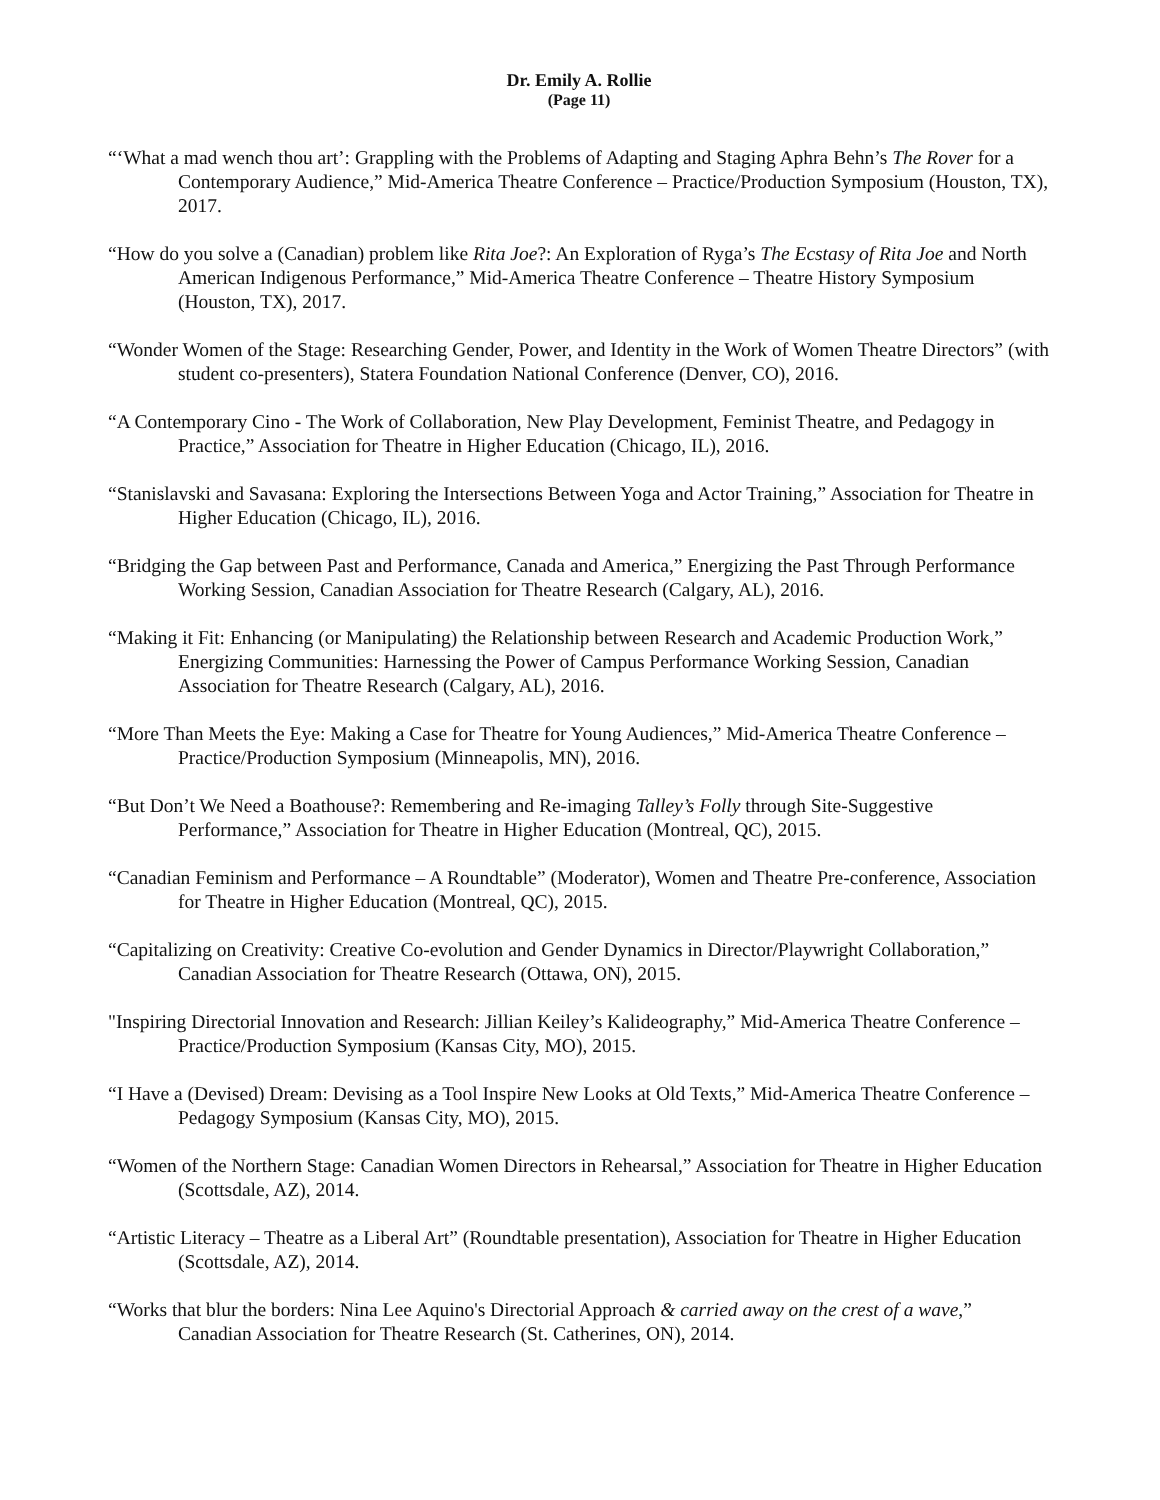Dr. Emily A. Rollie
(Page 11)
“‘What a mad wench thou art’: Grappling with the Problems of Adapting and Staging Aphra Behn’s The Rover for a Contemporary Audience,” Mid-America Theatre Conference – Practice/Production Symposium (Houston, TX), 2017.
“How do you solve a (Canadian) problem like Rita Joe?: An Exploration of Ryga’s The Ecstasy of Rita Joe and North American Indigenous Performance,” Mid-America Theatre Conference – Theatre History Symposium (Houston, TX), 2017.
“Wonder Women of the Stage: Researching Gender, Power, and Identity in the Work of Women Theatre Directors” (with student co-presenters), Statera Foundation National Conference (Denver, CO), 2016.
“A Contemporary Cino - The Work of Collaboration, New Play Development, Feminist Theatre, and Pedagogy in Practice,” Association for Theatre in Higher Education (Chicago, IL), 2016.
“Stanislavski and Savasana: Exploring the Intersections Between Yoga and Actor Training,” Association for Theatre in Higher Education (Chicago, IL), 2016.
“Bridging the Gap between Past and Performance, Canada and America,” Energizing the Past Through Performance Working Session, Canadian Association for Theatre Research (Calgary, AL), 2016.
“Making it Fit: Enhancing (or Manipulating) the Relationship between Research and Academic Production Work,” Energizing Communities: Harnessing the Power of Campus Performance Working Session, Canadian Association for Theatre Research (Calgary, AL), 2016.
“More Than Meets the Eye: Making a Case for Theatre for Young Audiences,” Mid-America Theatre Conference – Practice/Production Symposium (Minneapolis, MN), 2016.
“But Don’t We Need a Boathouse?: Remembering and Re-imaging Talley’s Folly through Site-Suggestive Performance,” Association for Theatre in Higher Education (Montreal, QC), 2015.
“Canadian Feminism and Performance – A Roundtable” (Moderator), Women and Theatre Pre-conference, Association for Theatre in Higher Education (Montreal, QC), 2015.
“Capitalizing on Creativity: Creative Co-evolution and Gender Dynamics in Director/Playwright Collaboration,” Canadian Association for Theatre Research (Ottawa, ON), 2015.
"Inspiring Directorial Innovation and Research: Jillian Keiley’s Kalideography,” Mid-America Theatre Conference – Practice/Production Symposium (Kansas City, MO), 2015.
“I Have a (Devised) Dream: Devising as a Tool Inspire New Looks at Old Texts,” Mid-America Theatre Conference – Pedagogy Symposium (Kansas City, MO), 2015.
“Women of the Northern Stage: Canadian Women Directors in Rehearsal,” Association for Theatre in Higher Education (Scottsdale, AZ), 2014.
“Artistic Literacy – Theatre as a Liberal Art” (Roundtable presentation), Association for Theatre in Higher Education (Scottsdale, AZ), 2014.
“Works that blur the borders: Nina Lee Aquino's Directorial Approach & carried away on the crest of a wave,” Canadian Association for Theatre Research (St. Catherines, ON), 2014.